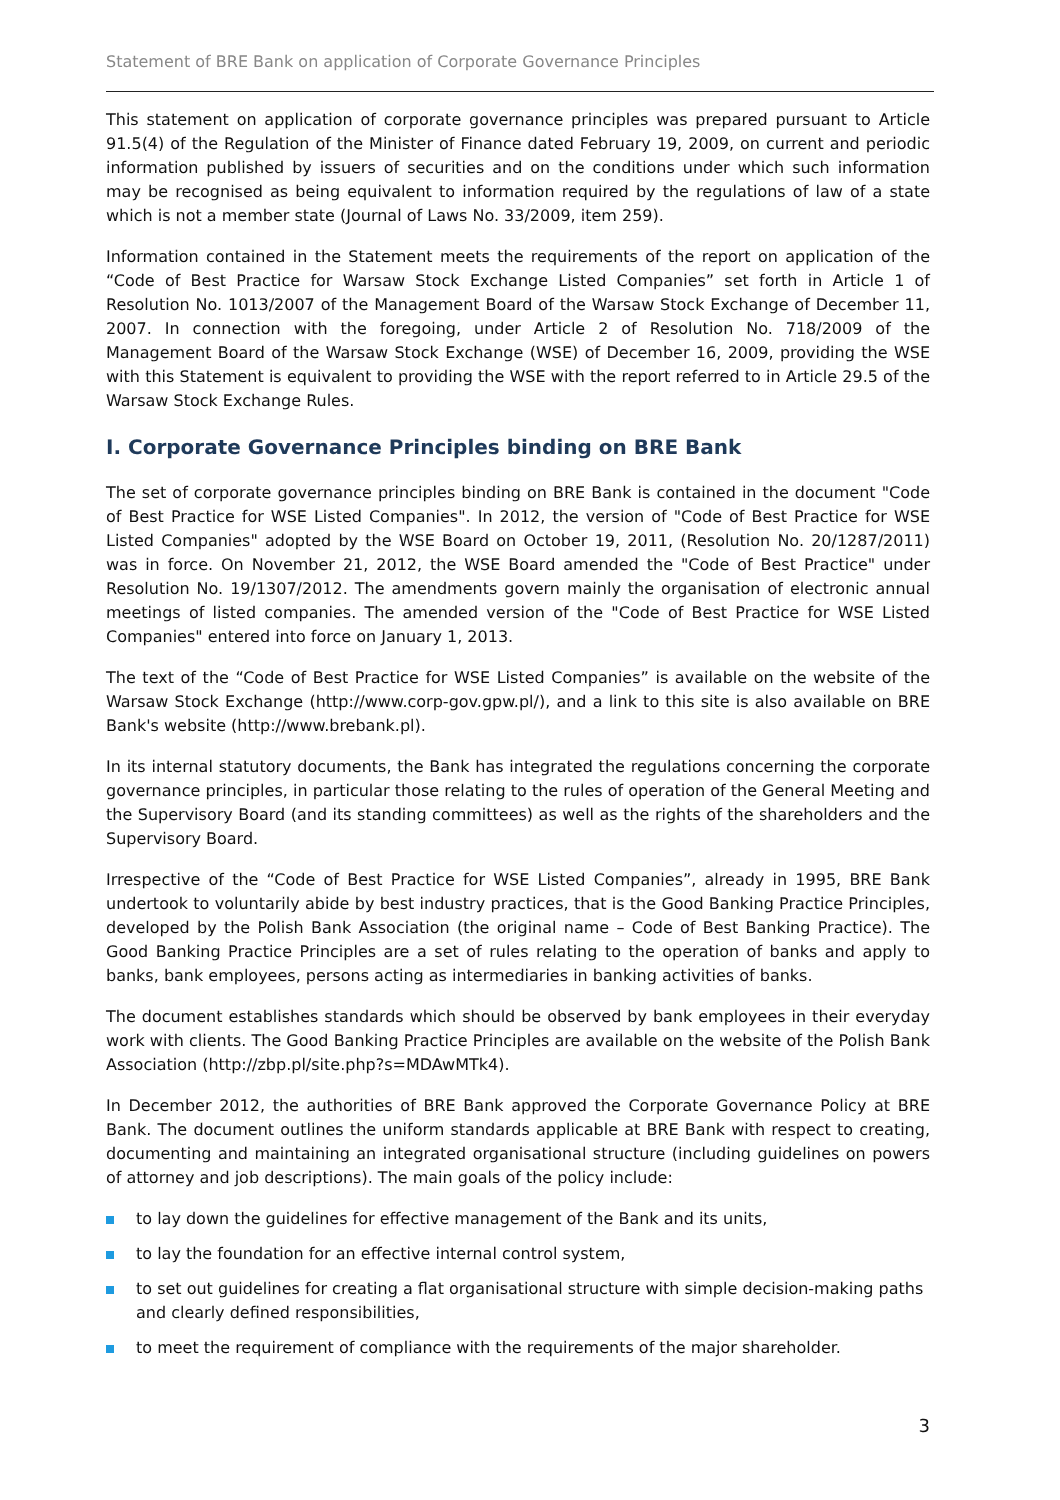Statement of BRE Bank on application of Corporate Governance Principles
This statement on application of corporate governance principles was prepared pursuant to Article 91.5(4) of the Regulation of the Minister of Finance dated February 19, 2009, on current and periodic information published by issuers of securities and on the conditions under which such information may be recognised as being equivalent to information required by the regulations of law of a state which is not a member state (Journal of Laws No. 33/2009, item 259).
Information contained in the Statement meets the requirements of the report on application of the “Code of Best Practice for Warsaw Stock Exchange Listed Companies” set forth in Article 1 of Resolution No. 1013/2007 of the Management Board of the Warsaw Stock Exchange of December 11, 2007. In connection with the foregoing, under Article 2 of Resolution No. 718/2009 of the Management Board of the Warsaw Stock Exchange (WSE) of December 16, 2009, providing the WSE with this Statement is equivalent to providing the WSE with the report referred to in Article 29.5 of the Warsaw Stock Exchange Rules.
I. Corporate Governance Principles binding on BRE Bank
The set of corporate governance principles binding on BRE Bank is contained in the document "Code of Best Practice for WSE Listed Companies". In 2012, the version of "Code of Best Practice for WSE Listed Companies" adopted by the WSE Board on October 19, 2011, (Resolution No. 20/1287/2011) was in force. On November 21, 2012, the WSE Board amended the "Code of Best Practice" under Resolution No. 19/1307/2012. The amendments govern mainly the organisation of electronic annual meetings of listed companies. The amended version of the "Code of Best Practice for WSE Listed Companies" entered into force on January 1, 2013.
The text of the “Code of Best Practice for WSE Listed Companies” is available on the website of the Warsaw Stock Exchange (http://www.corp-gov.gpw.pl/), and a link to this site is also available on BRE Bank's website (http://www.brebank.pl).
In its internal statutory documents, the Bank has integrated the regulations concerning the corporate governance principles, in particular those relating to the rules of operation of the General Meeting and the Supervisory Board (and its standing committees) as well as the rights of the shareholders and the Supervisory Board.
Irrespective of the “Code of Best Practice for WSE Listed Companies”, already in 1995, BRE Bank undertook to voluntarily abide by best industry practices, that is the Good Banking Practice Principles, developed by the Polish Bank Association (the original name – Code of Best Banking Practice). The Good Banking Practice Principles are a set of rules relating to the operation of banks and apply to banks, bank employees, persons acting as intermediaries in banking activities of banks.
The document establishes standards which should be observed by bank employees in their everyday work with clients. The Good Banking Practice Principles are available on the website of the Polish Bank Association (http://zbp.pl/site.php?s=MDAwMTk4).
In December 2012, the authorities of BRE Bank approved the Corporate Governance Policy at BRE Bank. The document outlines the uniform standards applicable at BRE Bank with respect to creating, documenting and maintaining an integrated organisational structure (including guidelines on powers of attorney and job descriptions). The main goals of the policy include:
to lay down the guidelines for effective management of the Bank and its units,
to lay the foundation for an effective internal control system,
to set out guidelines for creating a flat organisational structure with simple decision-making paths and clearly defined responsibilities,
to meet the requirement of compliance with the requirements of the major shareholder.
3